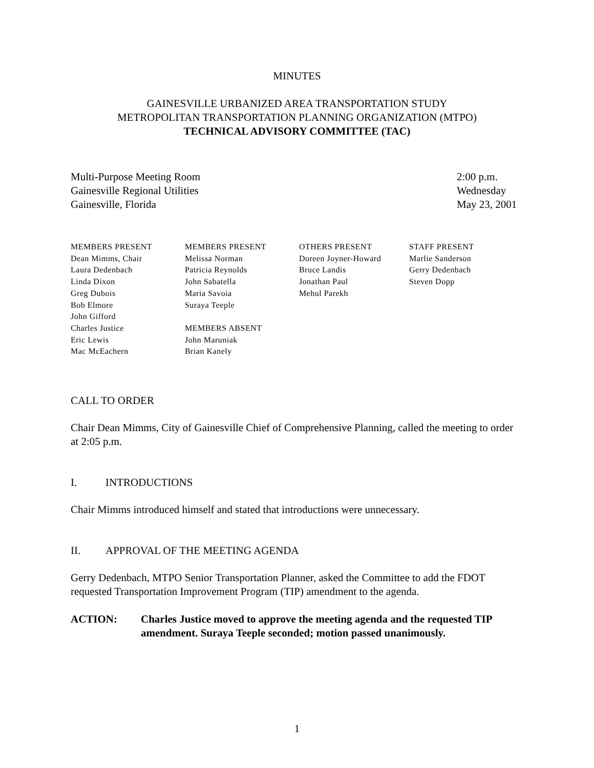MINUTES
GAINESVILLE URBANIZED AREA TRANSPORTATION STUDY
METROPOLITAN TRANSPORTATION PLANNING ORGANIZATION (MTPO)
TECHNICAL ADVISORY COMMITTEE (TAC)
Multi-Purpose Meeting Room
Gainesville Regional Utilities
Gainesville, Florida
2:00 p.m.
Wednesday
May 23, 2001
MEMBERS PRESENT
Dean Mimms, Chair
Laura Dedenbach
Linda Dixon
Greg Dubois
Bob Elmore
John Gifford
Charles Justice
Eric Lewis
Mac McEachern
MEMBERS PRESENT
Melissa Norman
Patricia Reynolds
John Sabatella
Maria Savoia
Suraya Teeple
MEMBERS ABSENT
John Maruniak
Brian Kanely
OTHERS PRESENT
Doreen Joyner-Howard
Bruce Landis
Jonathan Paul
Mehul Parekh
STAFF PRESENT
Marlie Sanderson
Gerry Dedenbach
Steven Dopp
CALL TO ORDER
Chair Dean Mimms, City of Gainesville Chief of Comprehensive Planning, called the meeting to order at 2:05 p.m.
I. INTRODUCTIONS
Chair Mimms introduced himself and stated that introductions were unnecessary.
II. APPROVAL OF THE MEETING AGENDA
Gerry Dedenbach, MTPO Senior Transportation Planner, asked the Committee to add the FDOT requested Transportation Improvement Program (TIP) amendment to the agenda.
ACTION: Charles Justice moved to approve the meeting agenda and the requested TIP amendment. Suraya Teeple seconded; motion passed unanimously.
1